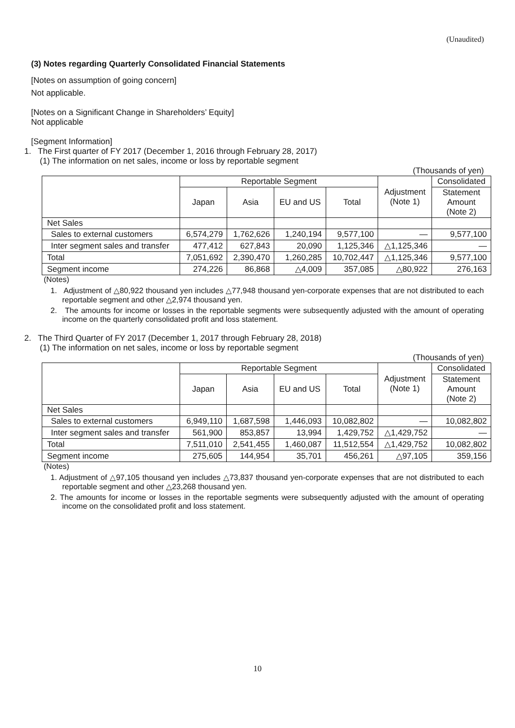(Unaudited)
(3) Notes regarding Quarterly Consolidated Financial Statements
[Notes on assumption of going concern]
Not applicable.
[Notes on a Significant Change in Shareholders’ Equity]
Not applicable
[Segment Information]
1. The First quarter of FY 2017 (December 1, 2016 through February 28, 2017)
(1) The information on net sales, income or loss by reportable segment
(Thousands of yen)
| | Reportable Segment | | | | Adjustment (Note 1) | Consolidated |
| --- | --- | --- | --- | --- | --- | --- |
| | Japan | Asia | EU and US | Total | | Statement Amount (Note 2) |
| Net Sales | | | | | | |
| Sales to external customers | 6,574,279 | 1,762,626 | 1,240,194 | 9,577,100 | — | 9,577,100 |
| Inter segment sales and transfer | 477,412 | 627,843 | 20,090 | 1,125,346 | △1,125,346 | — |
| Total | 7,051,692 | 2,390,470 | 1,260,285 | 10,702,447 | △1,125,346 | 9,577,100 |
| Segment income | 274,226 | 86,868 | △4,009 | 357,085 | △80,922 | 276,163 |
(Notes)
1. Adjustment of △80,922 thousand yen includes △77,948 thousand yen-corporate expenses that are not distributed to each reportable segment and other △2,974 thousand yen.
2. The amounts for income or losses in the reportable segments were subsequently adjusted with the amount of operating income on the quarterly consolidated profit and loss statement.
2. The Third Quarter of FY 2017 (December 1, 2017 through February 28, 2018)
(1) The information on net sales, income or loss by reportable segment
(Thousands of yen)
| | Reportable Segment | | | | Adjustment (Note 1) | Consolidated |
| --- | --- | --- | --- | --- | --- | --- |
| | Japan | Asia | EU and US | Total | | Statement Amount (Note 2) |
| Net Sales | | | | | | |
| Sales to external customers | 6,949,110 | 1,687,598 | 1,446,093 | 10,082,802 | — | 10,082,802 |
| Inter segment sales and transfer | 561,900 | 853,857 | 13,994 | 1,429,752 | △1,429,752 | — |
| Total | 7,511,010 | 2,541,455 | 1,460,087 | 11,512,554 | △1,429,752 | 10,082,802 |
| Segment income | 275,605 | 144,954 | 35,701 | 456,261 | △97,105 | 359,156 |
(Notes)
1. Adjustment of △97,105 thousand yen includes △73,837 thousand yen-corporate expenses that are not distributed to each reportable segment and other △23,268 thousand yen.
2. The amounts for income or losses in the reportable segments were subsequently adjusted with the amount of operating income on the consolidated profit and loss statement.
10